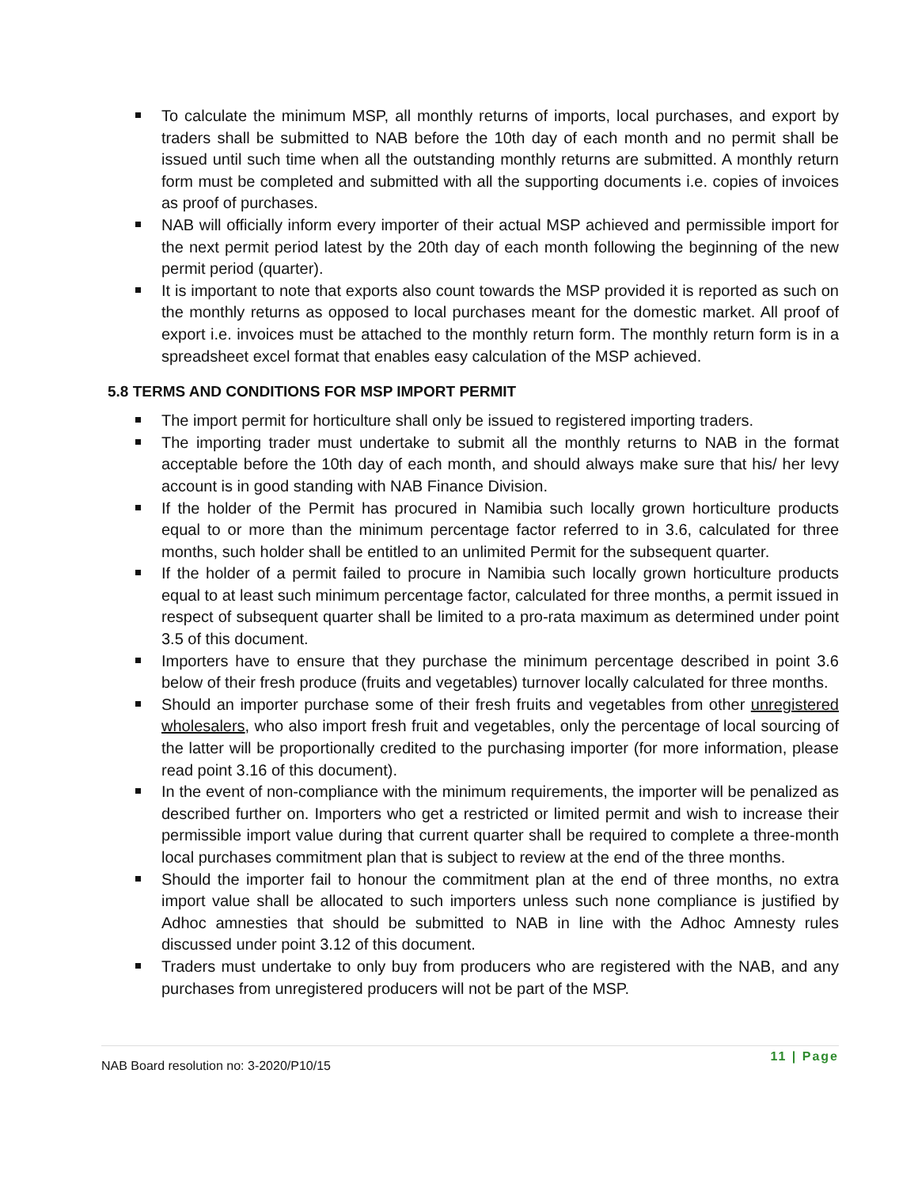To calculate the minimum MSP, all monthly returns of imports, local purchases, and export by traders shall be submitted to NAB before the 10th day of each month and no permit shall be issued until such time when all the outstanding monthly returns are submitted. A monthly return form must be completed and submitted with all the supporting documents i.e. copies of invoices as proof of purchases.
NAB will officially inform every importer of their actual MSP achieved and permissible import for the next permit period latest by the 20th day of each month following the beginning of the new permit period (quarter).
It is important to note that exports also count towards the MSP provided it is reported as such on the monthly returns as opposed to local purchases meant for the domestic market. All proof of export i.e. invoices must be attached to the monthly return form. The monthly return form is in a spreadsheet excel format that enables easy calculation of the MSP achieved.
5.8 TERMS AND CONDITIONS FOR MSP IMPORT PERMIT
The import permit for horticulture shall only be issued to registered importing traders.
The importing trader must undertake to submit all the monthly returns to NAB in the format acceptable before the 10th day of each month, and should always make sure that his/ her levy account is in good standing with NAB Finance Division.
If the holder of the Permit has procured in Namibia such locally grown horticulture products equal to or more than the minimum percentage factor referred to in 3.6, calculated for three months, such holder shall be entitled to an unlimited Permit for the subsequent quarter.
If the holder of a permit failed to procure in Namibia such locally grown horticulture products equal to at least such minimum percentage factor, calculated for three months, a permit issued in respect of subsequent quarter shall be limited to a pro-rata maximum as determined under point 3.5 of this document.
Importers have to ensure that they purchase the minimum percentage described in point 3.6 below of their fresh produce (fruits and vegetables) turnover locally calculated for three months.
Should an importer purchase some of their fresh fruits and vegetables from other unregistered wholesalers, who also import fresh fruit and vegetables, only the percentage of local sourcing of the latter will be proportionally credited to the purchasing importer (for more information, please read point 3.16 of this document).
In the event of non-compliance with the minimum requirements, the importer will be penalized as described further on. Importers who get a restricted or limited permit and wish to increase their permissible import value during that current quarter shall be required to complete a three-month local purchases commitment plan that is subject to review at the end of the three months.
Should the importer fail to honour the commitment plan at the end of three months, no extra import value shall be allocated to such importers unless such none compliance is justified by Adhoc amnesties that should be submitted to NAB in line with the Adhoc Amnesty rules discussed under point 3.12 of this document.
Traders must undertake to only buy from producers who are registered with the NAB, and any purchases from unregistered producers will not be part of the MSP.
NAB Board resolution no: 3-2020/P10/15 11 | Page